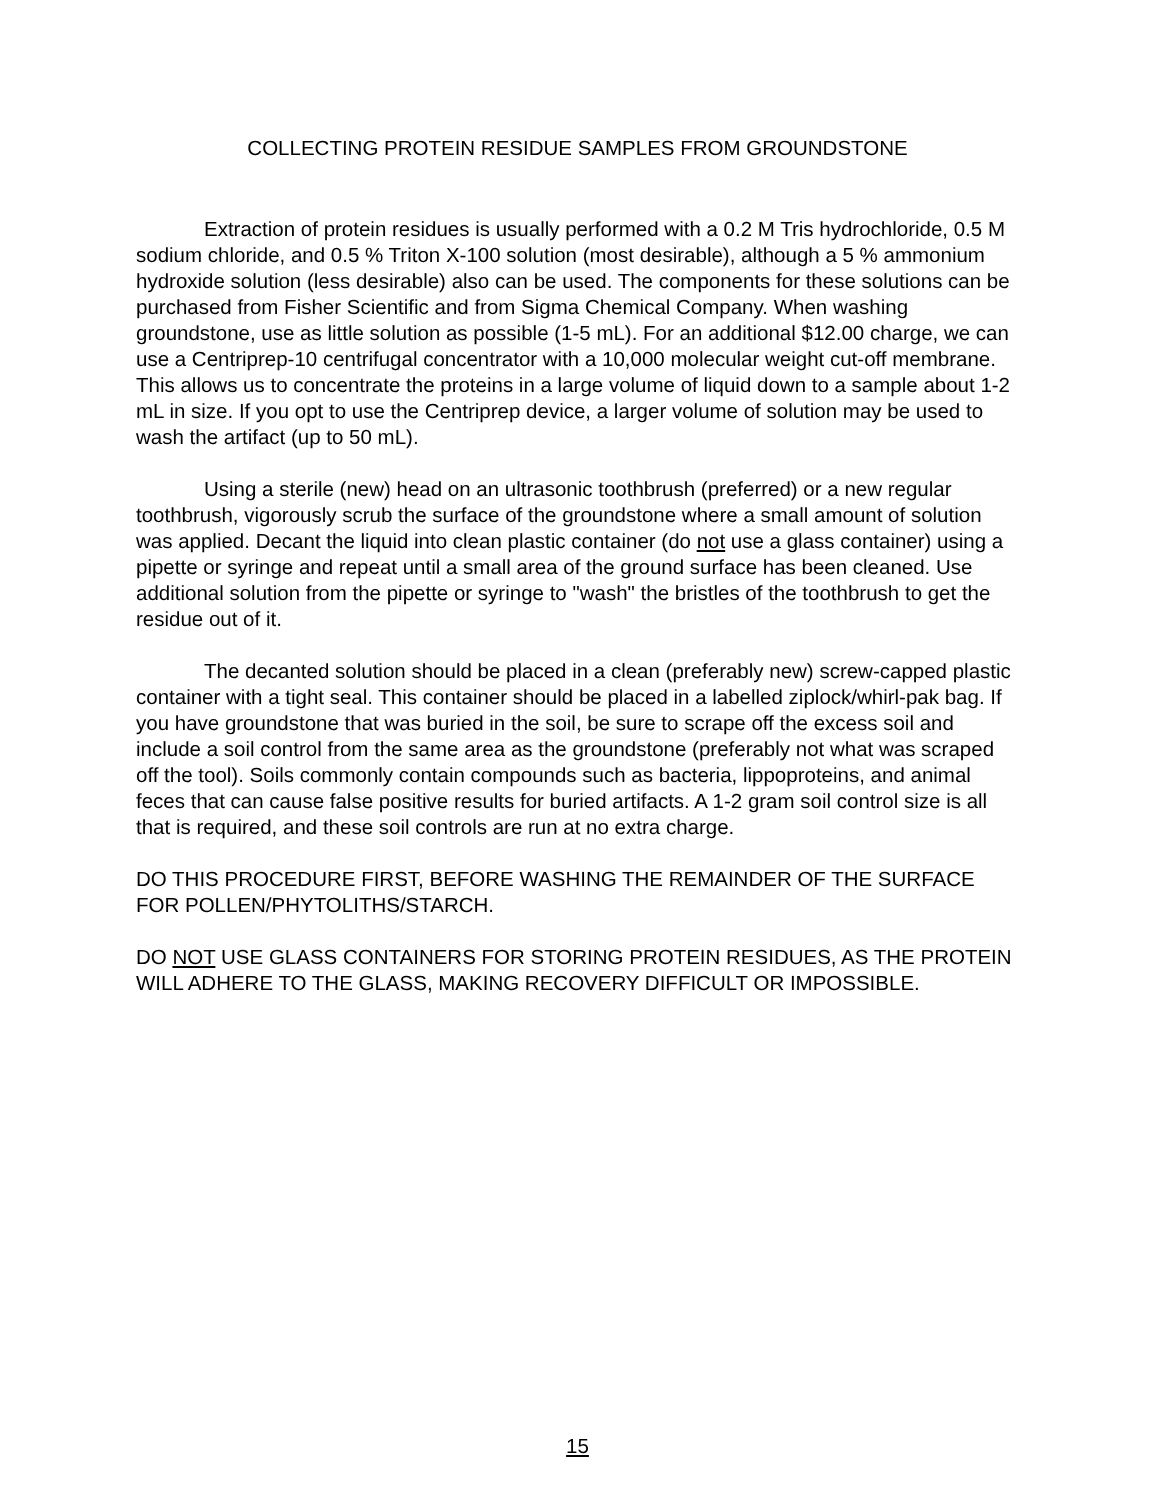COLLECTING PROTEIN RESIDUE SAMPLES FROM GROUNDSTONE
Extraction of protein residues is usually performed with a 0.2 M Tris hydrochloride, 0.5 M sodium chloride, and 0.5 % Triton X-100 solution (most desirable), although a 5 % ammonium hydroxide solution (less desirable) also can be used. The components for these solutions can be purchased from Fisher Scientific and from Sigma Chemical Company. When washing groundstone, use as little solution as possible (1-5 mL). For an additional $12.00 charge, we can use a Centriprep-10 centrifugal concentrator with a 10,000 molecular weight cut-off membrane. This allows us to concentrate the proteins in a large volume of liquid down to a sample about 1-2 mL in size. If you opt to use the Centriprep device, a larger volume of solution may be used to wash the artifact (up to 50 mL).
Using a sterile (new) head on an ultrasonic toothbrush (preferred) or a new regular toothbrush, vigorously scrub the surface of the groundstone where a small amount of solution was applied. Decant the liquid into clean plastic container (do not use a glass container) using a pipette or syringe and repeat until a small area of the ground surface has been cleaned. Use additional solution from the pipette or syringe to "wash" the bristles of the toothbrush to get the residue out of it.
The decanted solution should be placed in a clean (preferably new) screw-capped plastic container with a tight seal. This container should be placed in a labelled ziplock/whirl-pak bag. If you have groundstone that was buried in the soil, be sure to scrape off the excess soil and include a soil control from the same area as the groundstone (preferably not what was scraped off the tool). Soils commonly contain compounds such as bacteria, lippoproteins, and animal feces that can cause false positive results for buried artifacts. A 1-2 gram soil control size is all that is required, and these soil controls are run at no extra charge.
DO THIS PROCEDURE FIRST, BEFORE WASHING THE REMAINDER OF THE SURFACE FOR POLLEN/PHYTOLITHS/STARCH.
DO NOT USE GLASS CONTAINERS FOR STORING PROTEIN RESIDUES, AS THE PROTEIN WILL ADHERE TO THE GLASS, MAKING RECOVERY DIFFICULT OR IMPOSSIBLE.
15